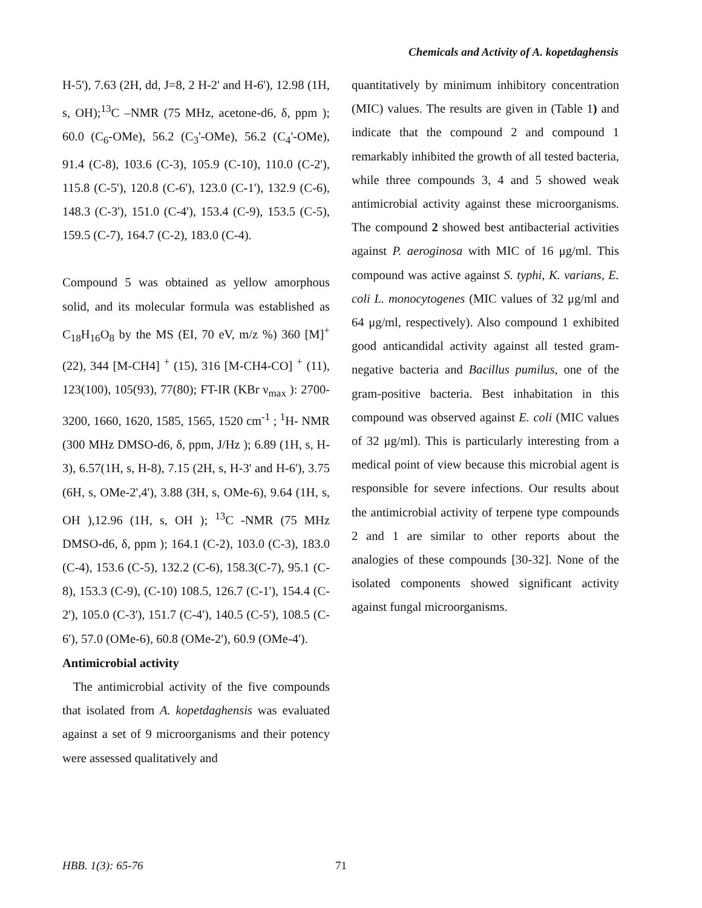Chemicals and Activity of A. kopetdaghensis
H-5'), 7.63 (2H, dd, J=8, 2 H-2' and H-6'), 12.98 (1H, s, OH);<sup>13</sup>C –NMR (75 MHz, acetone-d6, δ, ppm ); 60.0 (C<sub>6</sub>-OMe), 56.2 (C<sub>3</sub>'-OMe), 56.2 (C<sub>4</sub>'-OMe), 91.4 (C-8), 103.6 (C-3), 105.9 (C-10), 110.0 (C-2'), 115.8 (C-5'), 120.8 (C-6'), 123.0 (C-1'), 132.9 (C-6), 148.3 (C-3'), 151.0 (C-4'), 153.4 (C-9), 153.5 (C-5), 159.5 (C-7), 164.7 (C-2), 183.0 (C-4).
Compound 5 was obtained as yellow amorphous solid, and its molecular formula was established as C<sub>18</sub>H<sub>16</sub>O<sub>8</sub> by the MS (EI, 70 eV, m/z %) 360 [M]<sup>+</sup> (22), 344 [M-CH4] <sup>+</sup> (15), 316 [M-CH4-CO] <sup>+</sup> (11), 123(100), 105(93), 77(80); FT-IR (KBr ν<sub>max</sub> ): 2700-3200, 1660, 1620, 1585, 1565, 1520 cm<sup>-1</sup> ; <sup>1</sup>H- NMR (300 MHz DMSO-d6, δ, ppm, J/Hz ); 6.89 (1H, s, H-3), 6.57(1H, s, H-8), 7.15 (2H, s, H-3' and H-6'), 3.75 (6H, s, OMe-2',4'), 3.88 (3H, s, OMe-6), 9.64 (1H, s, OH ),12.96 (1H, s, OH ); <sup>13</sup>C -NMR (75 MHz DMSO-d6, δ, ppm ); 164.1 (C-2), 103.0 (C-3), 183.0 (C-4), 153.6 (C-5), 132.2 (C-6), 158.3(C-7), 95.1 (C-8), 153.3 (C-9), (C-10) 108.5, 126.7 (C-1'), 154.4 (C-2'), 105.0 (C-3'), 151.7 (C-4'), 140.5 (C-5'), 108.5 (C-6'), 57.0 (OMe-6), 60.8 (OMe-2'), 60.9 (OMe-4').
Antimicrobial activity
The antimicrobial activity of the five compounds that isolated from A. kopetdaghensis was evaluated against a set of 9 microorganisms and their potency were assessed qualitatively and
quantitatively by minimum inhibitory concentration (MIC) values. The results are given in (Table 1) and indicate that the compound 2 and compound 1 remarkably inhibited the growth of all tested bacteria, while three compounds 3, 4 and 5 showed weak antimicrobial activity against these microorganisms. The compound 2 showed best antibacterial activities against P. aeroginosa with MIC of 16 μg/ml. This compound was active against S. typhi, K. varians, E. coli L. monocytogenes (MIC values of 32 μg/ml and 64 μg/ml, respectively). Also compound 1 exhibited good anticandidal activity against all tested gram-negative bacteria and Bacillus pumilus, one of the gram-positive bacteria. Best inhabitation in this compound was observed against E. coli (MIC values of 32 μg/ml). This is particularly interesting from a medical point of view because this microbial agent is responsible for severe infections. Our results about the antimicrobial activity of terpene type compounds 2 and 1 are similar to other reports about the analogies of these compounds [30-32]. None of the isolated components showed significant activity against fungal microorganisms.
HBB. 1(3): 65-76 71